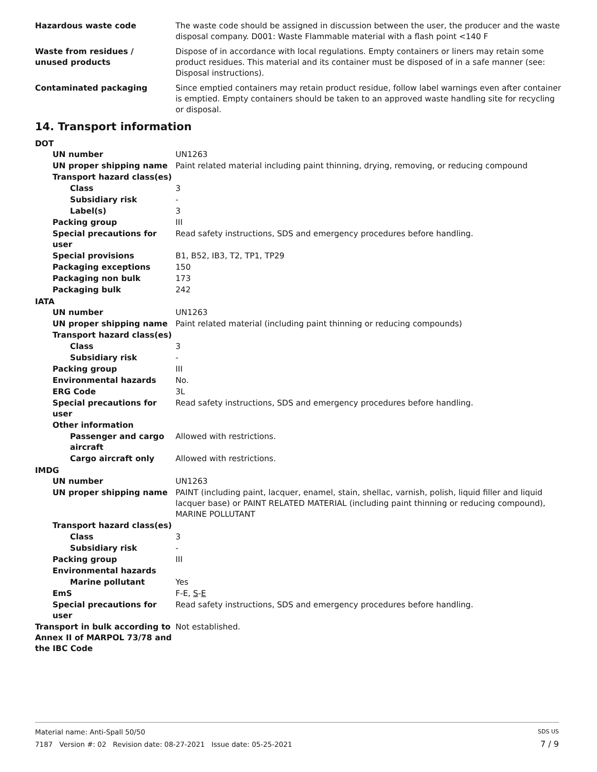Hazardous waste code The waste code should be assigned in discussion between the user, the producer and the waste disposal company. D001: Waste Flammable material with a flash point <140 F
Waste from residues /
unused products
Dispose of in accordance with local regulations. Empty containers or liners may retain some product residues. This material and its container must be disposed of in a safe manner (see: Disposal instructions).
Contaminated packaging Since emptied containers may retain product residue, follow label warnings even after container is emptied. Empty containers should be taken to an approved waste handling site for recycling or disposal.
14. Transport information
DOT
UN number UN1263
UN proper shipping name Paint related material including paint thinning, drying, removing, or reducing compound
Transport hazard class(es)
Class 3
Subsidiary risk -
Label(s) 3
Packing group III
Special precautions for user
Read safety instructions, SDS and emergency procedures before handling.
Special provisions B1, B52, IB3, T2, TP1, TP29
Packaging exceptions 150
Packaging non bulk 173
Packaging bulk 242
IATA
UN number UN1263
UN proper shipping name Paint related material (including paint thinning or reducing compounds)
Transport hazard class(es)
Class 3
Subsidiary risk -
Packing group III
Environmental hazards No.
ERG Code 3L
Special precautions for user
Read safety instructions, SDS and emergency procedures before handling.
Other information
Passenger and cargo aircraft
Allowed with restrictions.
Cargo aircraft only Allowed with restrictions.
IMDG
UN number UN1263
UN proper shipping name PAINT (including paint, lacquer, enamel, stain, shellac, varnish, polish, liquid filler and liquid lacquer base) or PAINT RELATED MATERIAL (including paint thinning or reducing compound), MARINE POLLUTANT
Transport hazard class(es)
Class 3
Subsidiary risk -
Packing group III
Environmental hazards
Marine pollutant Yes
EmS F-E, S-E
Special precautions for user
Read safety instructions, SDS and emergency procedures before handling.
Transport in bulk according to Annex II of MARPOL 73/78 and the IBC Code
Not established.
Material name: Anti-Spall 50/50 SDS US
7187 Version #: 02 Revision date: 08-27-2021 Issue date: 05-25-2021 7 / 9